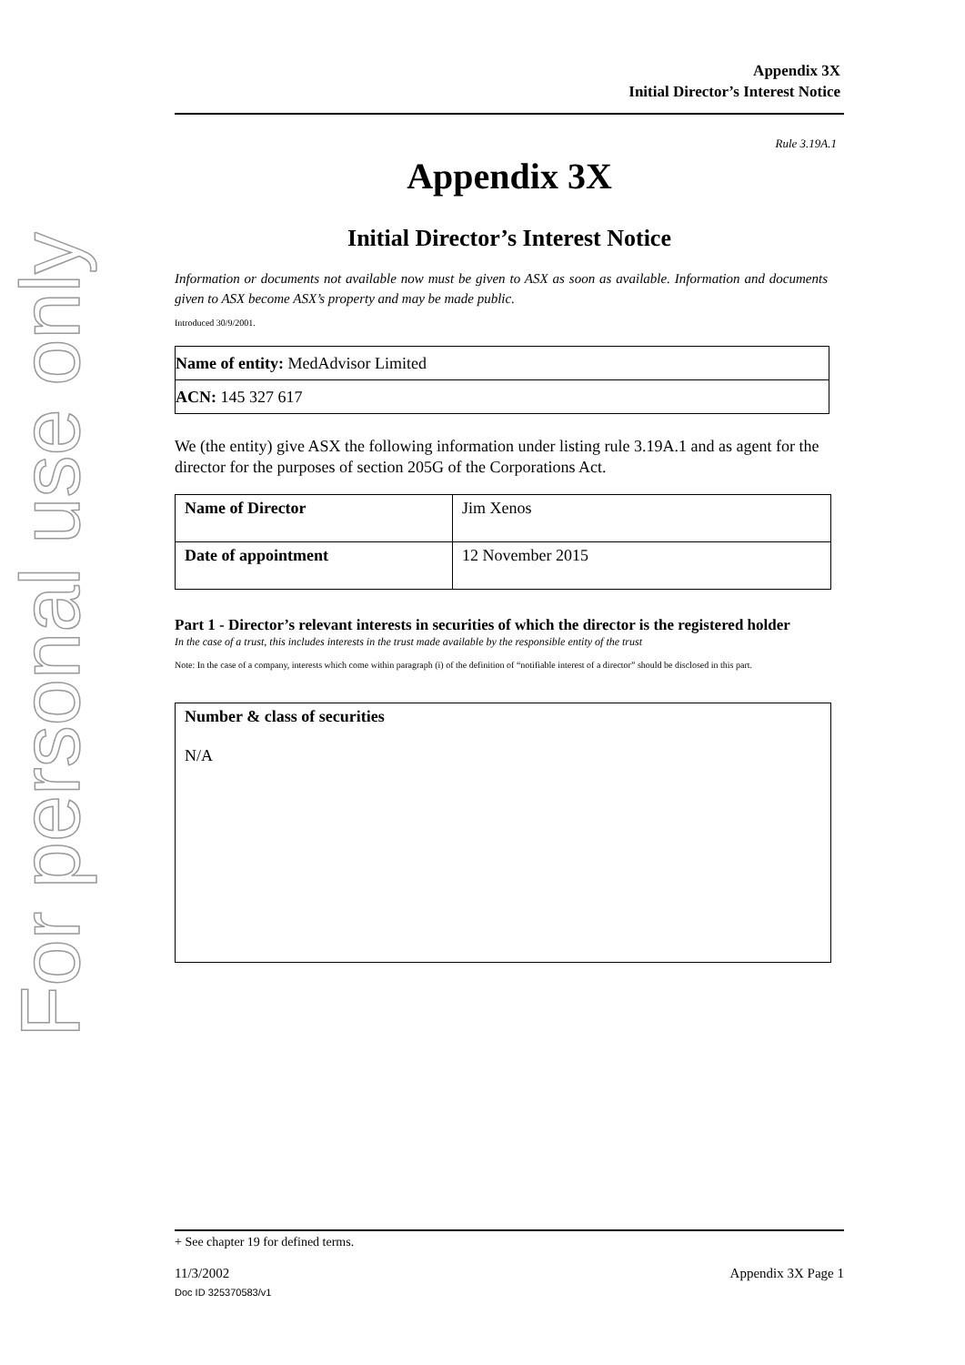For personal use only
Appendix 3X
Initial Director’s Interest Notice
Rule 3.19A.1
Appendix 3X
Initial Director’s Interest Notice
Information or documents not available now must be given to ASX as soon as available. Information and documents given to ASX become ASX’s property and may be made public.
Introduced 30/9/2001.
| Name of entity: MedAdvisor Limited |
| ACN: 145 327 617 |
We (the entity) give ASX the following information under listing rule 3.19A.1 and as agent for the director for the purposes of section 205G of the Corporations Act.
| Name of Director | Jim Xenos |
| Date of appointment | 12 November 2015 |
Part 1 - Director’s relevant interests in securities of which the director is the registered holder
In the case of a trust, this includes interests in the trust made available by the responsible entity of the trust
Note: In the case of a company, interests which come within paragraph (i) of the definition of “notifiable interest of a director” should be disclosed in this part.
Number & class of securities
N/A
+ See chapter 19 for defined terms.
11/3/2002 Appendix 3X Page 1
Doc ID 325370583/v1